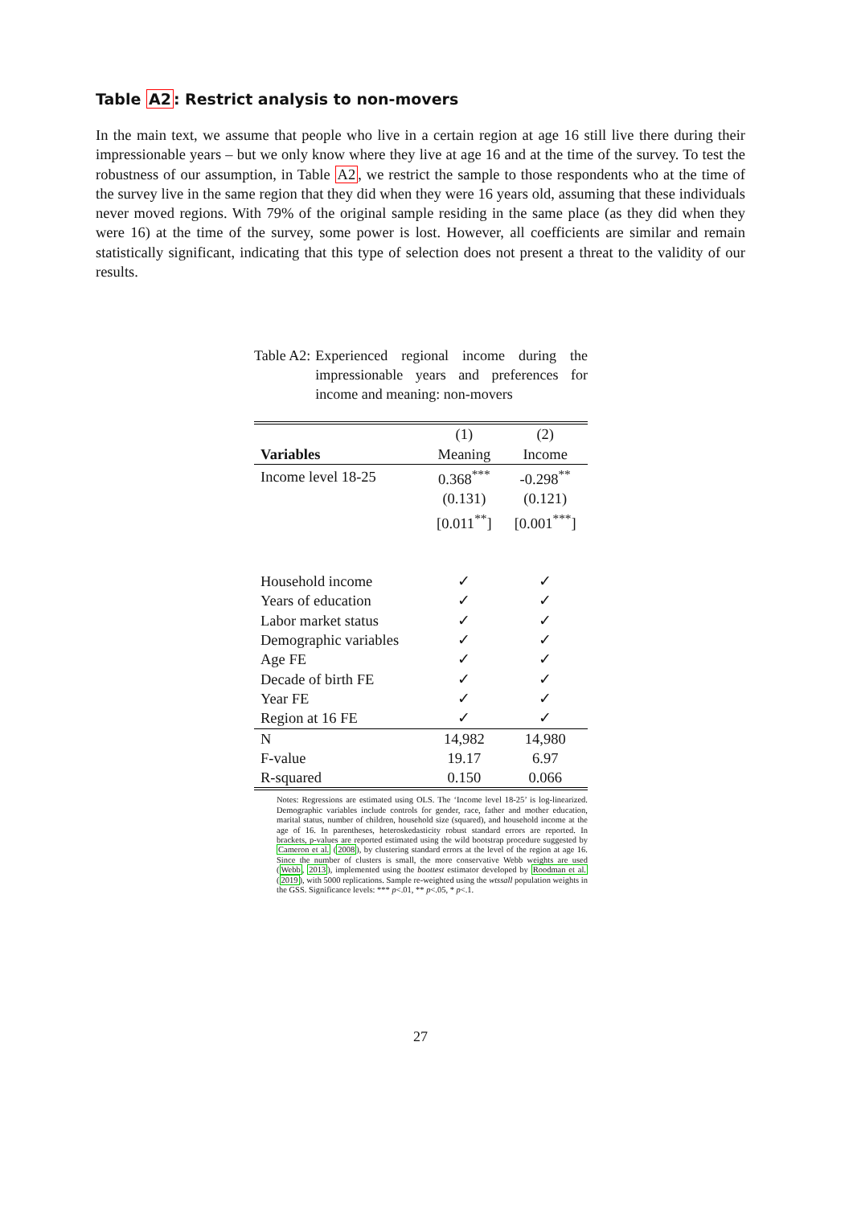Table A2: Restrict analysis to non-movers
In the main text, we assume that people who live in a certain region at age 16 still live there during their impressionable years – but we only know where they live at age 16 and at the time of the survey. To test the robustness of our assumption, in Table A2, we restrict the sample to those respondents who at the time of the survey live in the same region that they did when they were 16 years old, assuming that these individuals never moved regions. With 79% of the original sample residing in the same place (as they did when they were 16) at the time of the survey, some power is lost. However, all coefficients are similar and remain statistically significant, indicating that this type of selection does not present a threat to the validity of our results.
Table A2: Experienced regional income during the impressionable years and preferences for income and meaning: non-movers
| | (1) | (2) |
| Variables | Meaning | Income |
| Income level 18-25 | 0.368<sup>***</sup> | -0.298<sup>**</sup> |
| | (0.131) | (0.121) |
| | [0.011<sup>**</sup>] | [0.001<sup>***</sup>] |
| Household income | ✓ | ✓ |
| Years of education | ✓ | ✓ |
| Labor market status | ✓ | ✓ |
| Demographic variables | ✓ | ✓ |
| Age FE | ✓ | ✓ |
| Decade of birth FE | ✓ | ✓ |
| Year FE | ✓ | ✓ |
| Region at 16 FE | ✓ | ✓ |
| N | 14,982 | 14,980 |
| F-value | 19.17 | 6.97 |
| R-squared | 0.150 | 0.066 |
Notes: Regressions are estimated using OLS. The ‘Income level 18-25’ is log-linearized. Demographic variables include controls for gender, race, father and mother education, marital status, number of children, household size (squared), and household income at the age of 16. In parentheses, heteroskedasticity robust standard errors are reported. In brackets, p-values are reported estimated using the wild bootstrap procedure suggested by Cameron et al. (2008), by clustering standard errors at the level of the region at age 16. Since the number of clusters is small, the more conservative Webb weights are used (Webb, 2013), implemented using the boottest estimator developed by Roodman et al. (2019), with 5000 replications. Sample re-weighted using the wtssall population weights in the GSS. Significance levels: *** p<.01, ** p<.05, * p<.1.
27